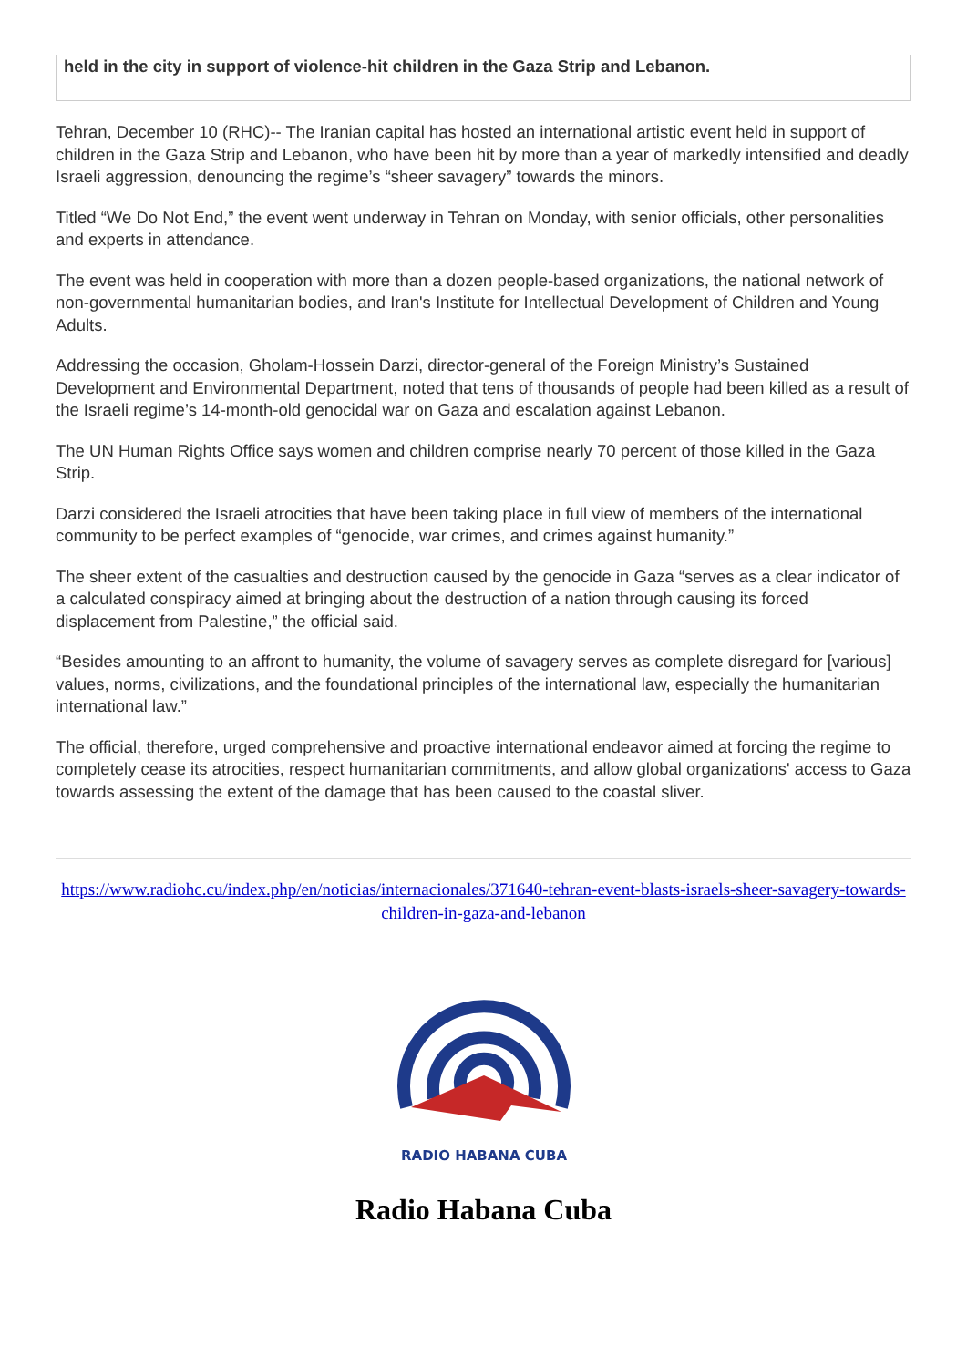held in the city in support of violence-hit children in the Gaza Strip and Lebanon.
Tehran, December 10 (RHC)-- The Iranian capital has hosted an international artistic event held in support of children in the Gaza Strip and Lebanon, who have been hit by more than a year of markedly intensified and deadly Israeli aggression, denouncing the regime’s “sheer savagery” towards the minors.
Titled “We Do Not End,” the event went underway in Tehran on Monday, with senior officials, other personalities and experts in attendance.
The event was held in cooperation with more than a dozen people-based organizations, the national network of non-governmental humanitarian bodies, and Iran's Institute for Intellectual Development of Children and Young Adults.
Addressing the occasion, Gholam-Hossein Darzi, director-general of the Foreign Ministry’s Sustained Development and Environmental Department, noted that tens of thousands of people had been killed as a result of the Israeli regime’s 14-month-old genocidal war on Gaza and escalation against Lebanon.
The UN Human Rights Office says women and children comprise nearly 70 percent of those killed in the Gaza Strip.
Darzi considered the Israeli atrocities that have been taking place in full view of members of the international community to be perfect examples of “genocide, war crimes, and crimes against humanity.”
The sheer extent of the casualties and destruction caused by the genocide in Gaza “serves as a clear indicator of a calculated conspiracy aimed at bringing about the destruction of a nation through causing its forced displacement from Palestine,” the official said.
“Besides amounting to an affront to humanity, the volume of savagery serves as complete disregard for [various] values, norms, civilizations, and the foundational principles of the international law, especially the humanitarian international law.”
The official, therefore, urged comprehensive and proactive international endeavor aimed at forcing the regime to completely cease its atrocities, respect humanitarian commitments, and allow global organizations' access to Gaza towards assessing the extent of the damage that has been caused to the coastal sliver.
https://www.radiohc.cu/index.php/en/noticias/internacionales/371640-tehran-event-blasts-israels-sheer-savagery-towards-children-in-gaza-and-lebanon
RADIO HABANA CUBA
Radio Habana Cuba